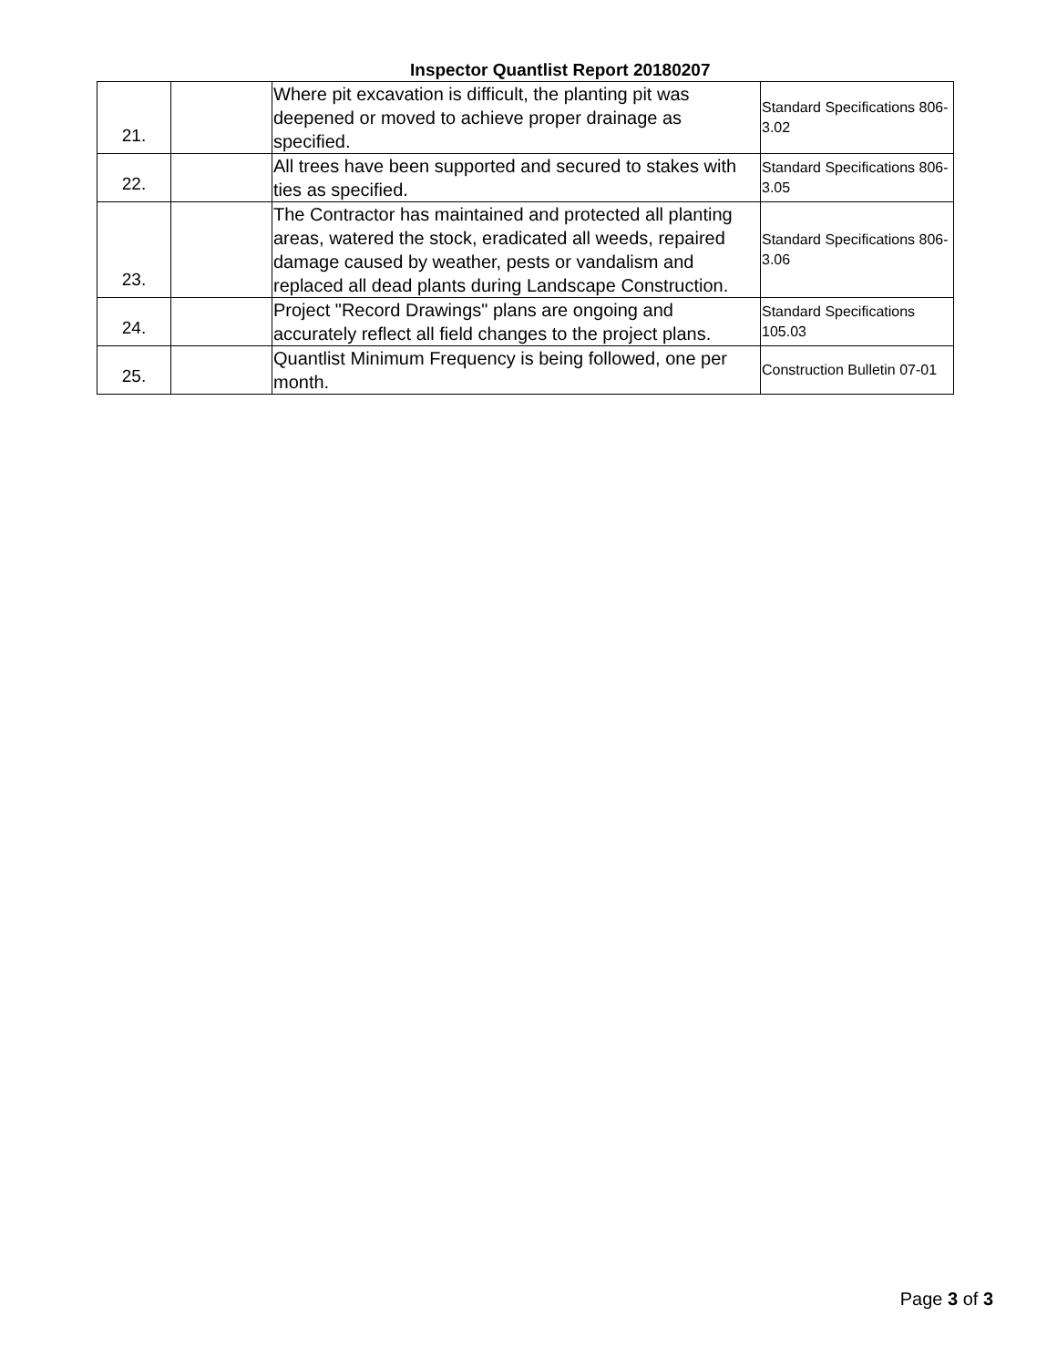Inspector Quantlist Report 20180207
| 21. | | Where pit excavation is difficult, the planting pit was deepened or moved to achieve proper drainage as specified. | Standard Specifications 806-3.02 |
| 22. | | All trees have been supported and secured to stakes with ties as specified. | Standard Specifications 806-3.05 |
| 23. | | The Contractor has maintained and protected all planting areas, watered the stock, eradicated all weeds, repaired damage caused by weather, pests or vandalism and replaced all dead plants during Landscape Construction. | Standard Specifications 806-3.06 |
| 24. | | Project "Record Drawings" plans are ongoing and accurately reflect all field changes to the project plans. | Standard Specifications 105.03 |
| 25. | | Quantlist Minimum Frequency is being followed, one per month. | Construction Bulletin 07-01 |
Page 3 of 3